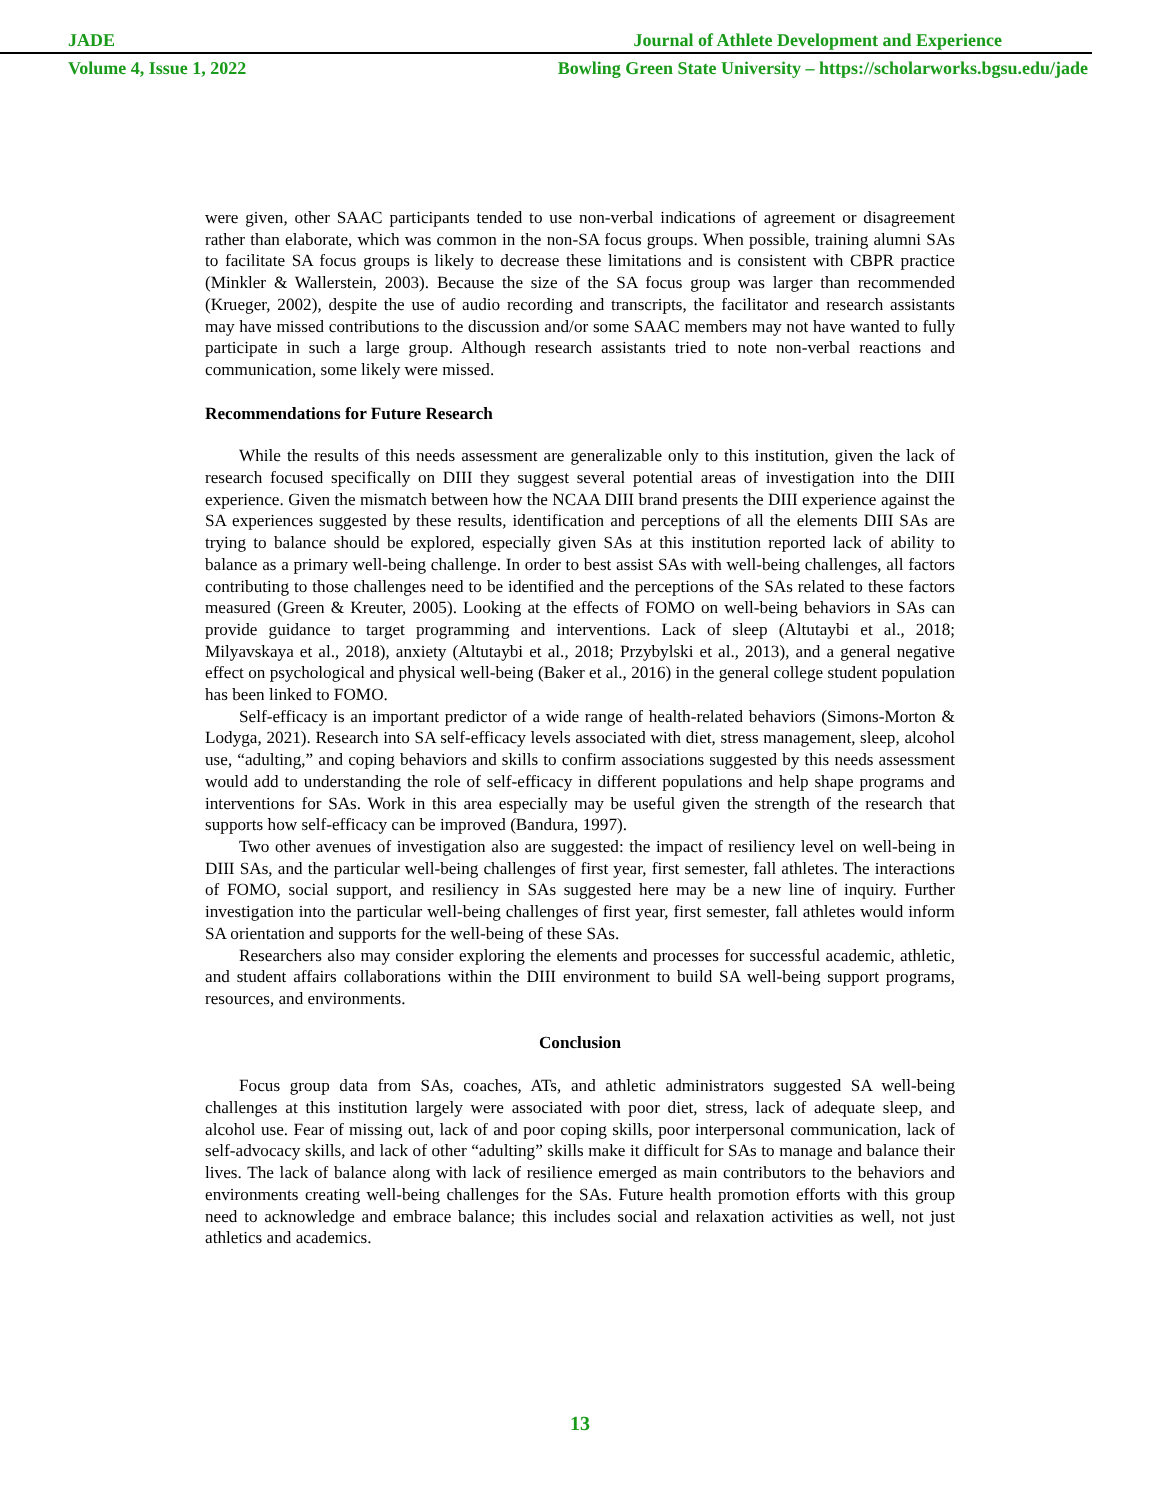JADE Journal of Athlete Development and Experience
Volume 4, Issue 1, 2022 Bowling Green State University – https://scholarworks.bgsu.edu/jade
were given, other SAAC participants tended to use non-verbal indications of agreement or disagreement rather than elaborate, which was common in the non-SA focus groups. When possible, training alumni SAs to facilitate SA focus groups is likely to decrease these limitations and is consistent with CBPR practice (Minkler & Wallerstein, 2003). Because the size of the SA focus group was larger than recommended (Krueger, 2002), despite the use of audio recording and transcripts, the facilitator and research assistants may have missed contributions to the discussion and/or some SAAC members may not have wanted to fully participate in such a large group. Although research assistants tried to note non-verbal reactions and communication, some likely were missed.
Recommendations for Future Research
While the results of this needs assessment are generalizable only to this institution, given the lack of research focused specifically on DIII they suggest several potential areas of investigation into the DIII experience. Given the mismatch between how the NCAA DIII brand presents the DIII experience against the SA experiences suggested by these results, identification and perceptions of all the elements DIII SAs are trying to balance should be explored, especially given SAs at this institution reported lack of ability to balance as a primary well-being challenge. In order to best assist SAs with well-being challenges, all factors contributing to those challenges need to be identified and the perceptions of the SAs related to these factors measured (Green & Kreuter, 2005). Looking at the effects of FOMO on well-being behaviors in SAs can provide guidance to target programming and interventions. Lack of sleep (Altutaybi et al., 2018; Milyavskaya et al., 2018), anxiety (Altutaybi et al., 2018; Przybylski et al., 2013), and a general negative effect on psychological and physical well-being (Baker et al., 2016) in the general college student population has been linked to FOMO.
Self-efficacy is an important predictor of a wide range of health-related behaviors (Simons-Morton & Lodyga, 2021). Research into SA self-efficacy levels associated with diet, stress management, sleep, alcohol use, “adulting,” and coping behaviors and skills to confirm associations suggested by this needs assessment would add to understanding the role of self-efficacy in different populations and help shape programs and interventions for SAs. Work in this area especially may be useful given the strength of the research that supports how self-efficacy can be improved (Bandura, 1997).
Two other avenues of investigation also are suggested: the impact of resiliency level on well-being in DIII SAs, and the particular well-being challenges of first year, first semester, fall athletes. The interactions of FOMO, social support, and resiliency in SAs suggested here may be a new line of inquiry. Further investigation into the particular well-being challenges of first year, first semester, fall athletes would inform SA orientation and supports for the well-being of these SAs.
Researchers also may consider exploring the elements and processes for successful academic, athletic, and student affairs collaborations within the DIII environment to build SA well-being support programs, resources, and environments.
Conclusion
Focus group data from SAs, coaches, ATs, and athletic administrators suggested SA well-being challenges at this institution largely were associated with poor diet, stress, lack of adequate sleep, and alcohol use. Fear of missing out, lack of and poor coping skills, poor interpersonal communication, lack of self-advocacy skills, and lack of other “adulting” skills make it difficult for SAs to manage and balance their lives. The lack of balance along with lack of resilience emerged as main contributors to the behaviors and environments creating well-being challenges for the SAs. Future health promotion efforts with this group need to acknowledge and embrace balance; this includes social and relaxation activities as well, not just athletics and academics.
13